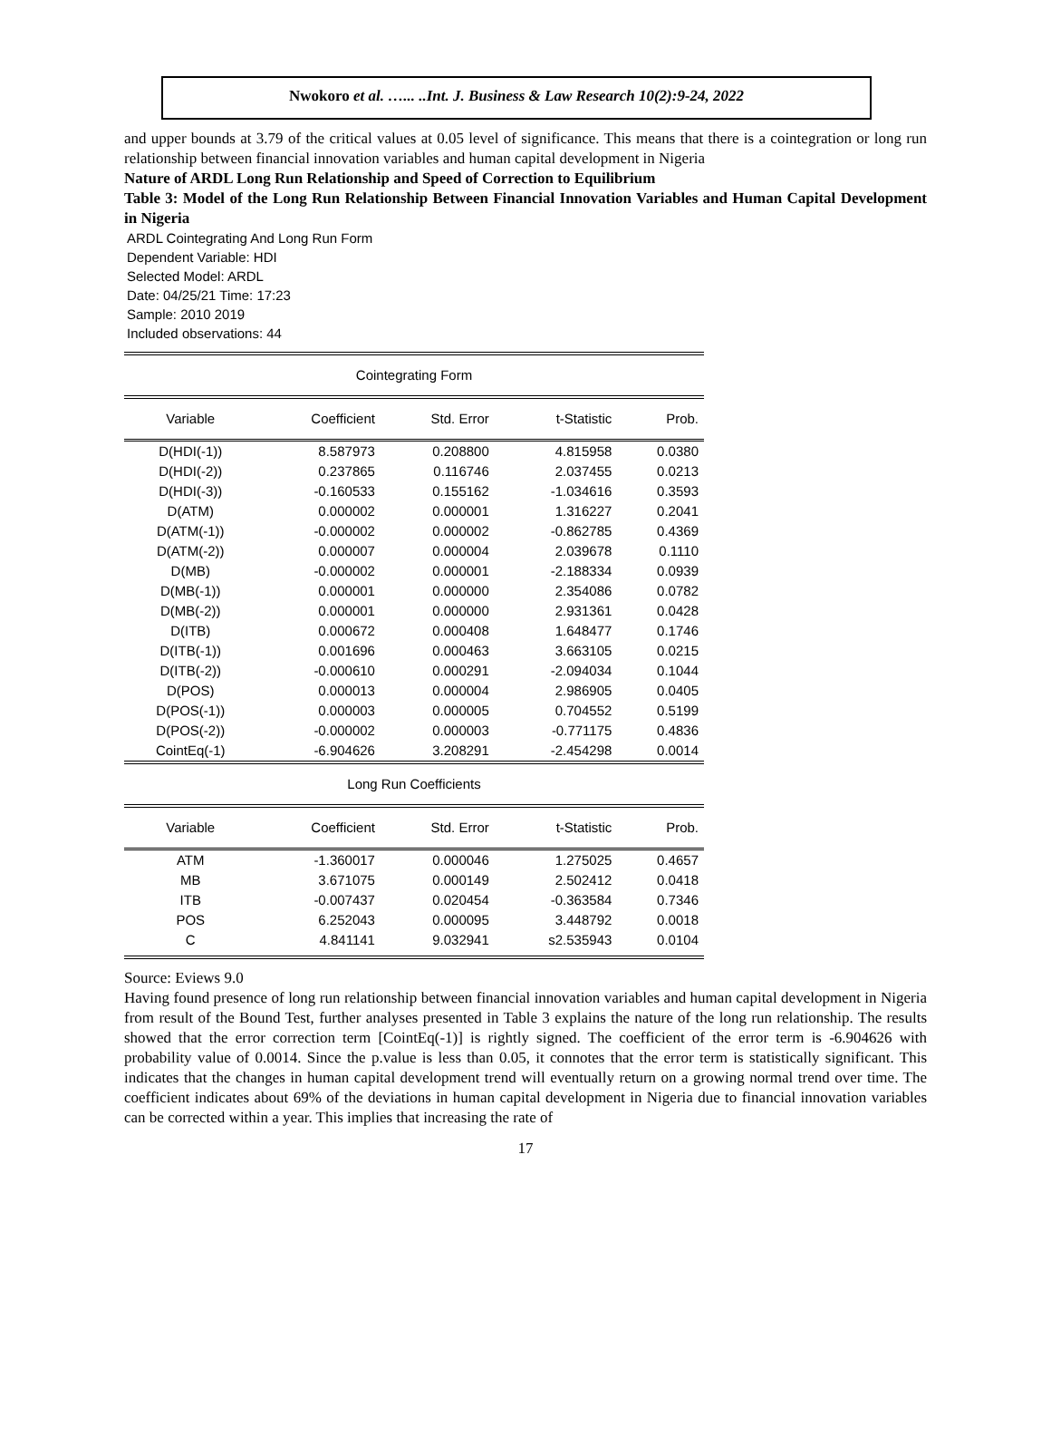Nwokoro et al. …... ..Int. J. Business & Law Research 10(2):9-24, 2022
and upper bounds at 3.79 of the critical values at 0.05 level of significance. This means that there is a cointegration or long run relationship between financial innovation variables and human capital development in Nigeria
Nature of ARDL Long Run Relationship and Speed of Correction to Equilibrium
Table 3: Model of the Long Run Relationship Between Financial Innovation Variables and Human Capital Development in Nigeria
ARDL Cointegrating And Long Run Form
Dependent Variable: HDI
Selected Model: ARDL
Date: 04/25/21 Time: 17:23
Sample: 2010 2019
Included observations: 44
| Cointegrating Form | | | | |
| --- | --- | --- | --- | --- |
| Variable | Coefficient | Std. Error | t-Statistic | Prob. |
| D(HDI(-1)) | 8.587973 | 0.208800 | 4.815958 | 0.0380 |
| D(HDI(-2)) | 0.237865 | 0.116746 | 2.037455 | 0.0213 |
| D(HDI(-3)) | -0.160533 | 0.155162 | -1.034616 | 0.3593 |
| D(ATM) | 0.000002 | 0.000001 | 1.316227 | 0.2041 |
| D(ATM(-1)) | -0.000002 | 0.000002 | -0.862785 | 0.4369 |
| D(ATM(-2)) | 0.000007 | 0.000004 | 2.039678 | 0.1110 |
| D(MB) | -0.000002 | 0.000001 | -2.188334 | 0.0939 |
| D(MB(-1)) | 0.000001 | 0.000000 | 2.354086 | 0.0782 |
| D(MB(-2)) | 0.000001 | 0.000000 | 2.931361 | 0.0428 |
| D(ITB) | 0.000672 | 0.000408 | 1.648477 | 0.1746 |
| D(ITB(-1)) | 0.001696 | 0.000463 | 3.663105 | 0.0215 |
| D(ITB(-2)) | -0.000610 | 0.000291 | -2.094034 | 0.1044 |
| D(POS) | 0.000013 | 0.000004 | 2.986905 | 0.0405 |
| D(POS(-1)) | 0.000003 | 0.000005 | 0.704552 | 0.5199 |
| D(POS(-2)) | -0.000002 | 0.000003 | -0.771175 | 0.4836 |
| CointEq(-1) | -6.904626 | 3.208291 | -2.454298 | 0.0014 |
| Long Run Coefficients | | | | |
| Variable | Coefficient | Std. Error | t-Statistic | Prob. |
| ATM | -1.360017 | 0.000046 | 1.275025 | 0.4657 |
| MB | 3.671075 | 0.000149 | 2.502412 | 0.0418 |
| ITB | -0.007437 | 0.020454 | -0.363584 | 0.7346 |
| POS | 6.252043 | 0.000095 | 3.448792 | 0.0018 |
| C | 4.841141 | 9.032941 | s2.535943 | 0.0104 |
Source: Eviews 9.0
Having found presence of long run relationship between financial innovation variables and human capital development in Nigeria from result of the Bound Test, further analyses presented in Table 3 explains the nature of the long run relationship. The results showed that the error correction term [CointEq(-1)] is rightly signed. The coefficient of the error term is -6.904626 with probability value of 0.0014. Since the p.value is less than 0.05, it connotes that the error term is statistically significant. This indicates that the changes in human capital development trend will eventually return on a growing normal trend over time. The coefficient indicates about 69% of the deviations in human capital development in Nigeria due to financial innovation variables can be corrected within a year. This implies that increasing the rate of
17